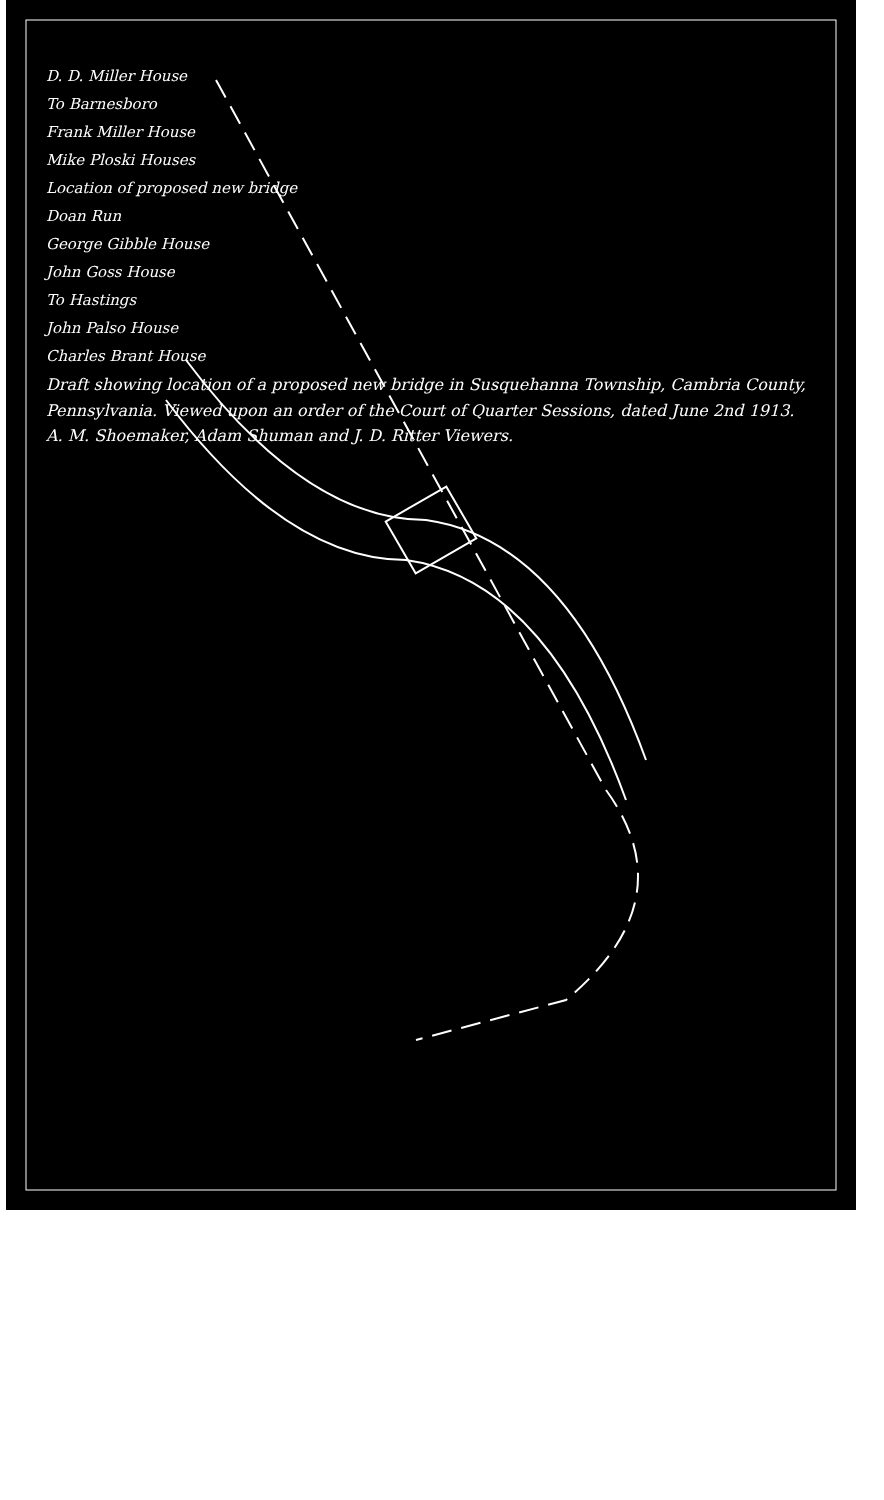D. D. Miller House
To Barnesboro
Frank Miller House
Mike Ploski Houses
Location of proposed new bridge
Doan Run
George Gibble House
John Goss House
To Hastings
John Palso House
Charles Brant House
Draft showing location of a proposed new bridge in Susquehanna Township, Cambria County, Pennsylvania. Viewed upon an order of the Court of Quarter Sessions, dated June 2nd 1913. A. M. Shoemaker, Adam Shuman and J. D. Ritter Viewers.